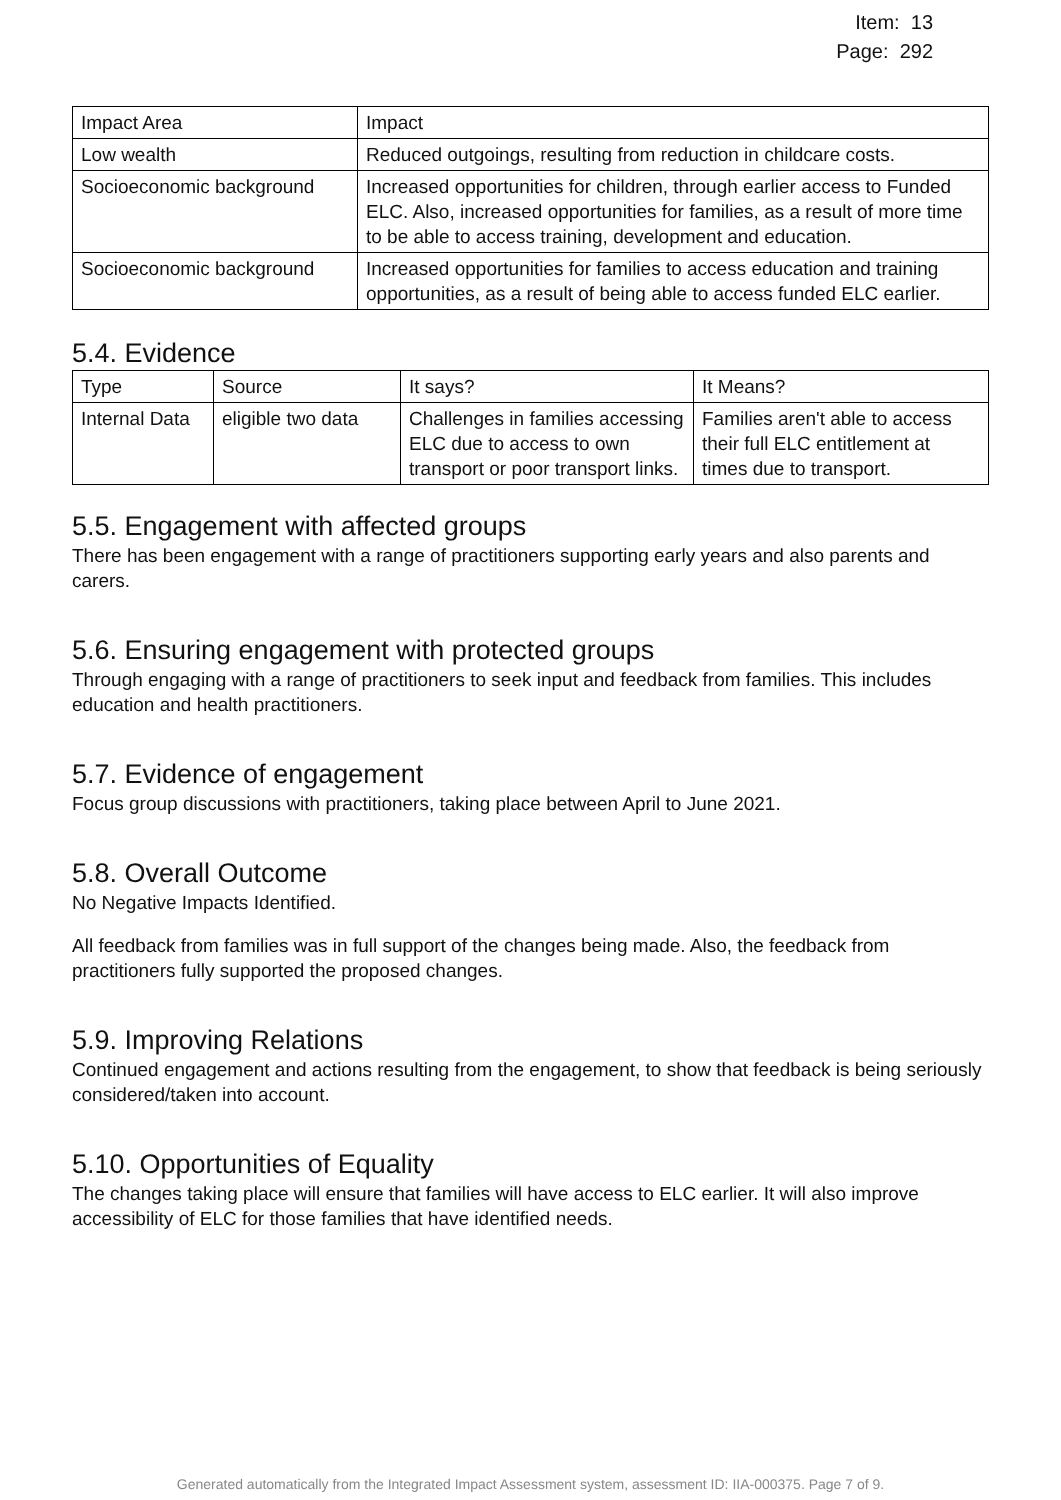Item: 13
Page: 292
| Impact Area | Impact |
| --- | --- |
| Low wealth | Reduced outgoings, resulting from reduction in childcare costs. |
| Socioeconomic background | Increased opportunities for children, through earlier access to Funded ELC. Also, increased opportunities for families, as a result of more time to be able to access training, development and education. |
| Socioeconomic background | Increased opportunities for families to access education and training opportunities, as a result of being able to access funded ELC earlier. |
5.4. Evidence
| Type | Source | It says? | It Means? |
| --- | --- | --- | --- |
| Internal Data | eligible two data | Challenges in families accessing ELC due to access to own transport or poor transport links. | Families aren't able to access their full ELC entitlement at times due to transport. |
5.5. Engagement with affected groups
There has been engagement with a range of practitioners supporting early years and also parents and carers.
5.6. Ensuring engagement with protected groups
Through engaging with a range of practitioners to seek input and feedback from families. This includes education and health practitioners.
5.7. Evidence of engagement
Focus group discussions with practitioners, taking place between April to June 2021.
5.8. Overall Outcome
No Negative Impacts Identified.
All feedback from families was in full support of the changes being made. Also, the feedback from practitioners fully supported the proposed changes.
5.9. Improving Relations
Continued engagement and actions resulting from the engagement, to show that feedback is being seriously considered/taken into account.
5.10. Opportunities of Equality
The changes taking place will ensure that families will have access to ELC earlier. It will also improve accessibility of ELC for those families that have identified needs.
Generated automatically from the Integrated Impact Assessment system, assessment ID: IIA-000375. Page 7 of 9.